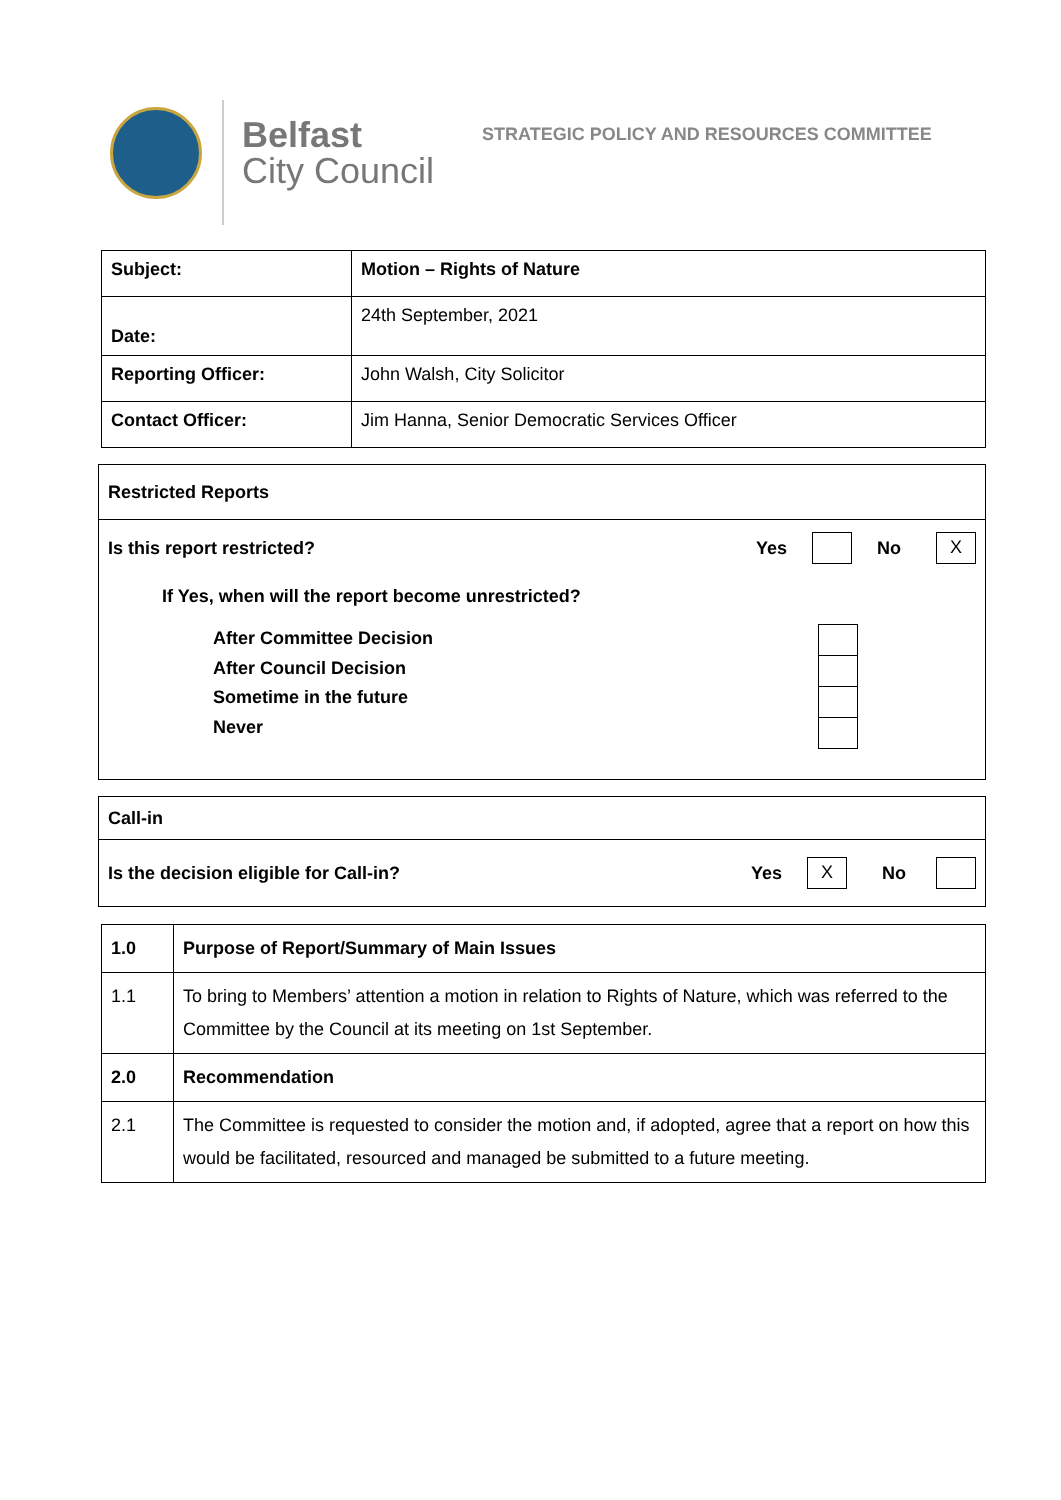Belfast
City Council
STRATEGIC POLICY AND RESOURCES COMMITTEE
| Subject: | Motion – Rights of Nature |
| Date: | 24th September, 2021 |
| Reporting Officer: | John Walsh, City Solicitor |
| Contact Officer: | Jim Hanna, Senior Democratic Services Officer |
Restricted Reports
Is this report restricted? Yes No X
If Yes, when will the report become unrestricted?
After Committee Decision
After Council Decision
Sometime in the future
Never
Call-in
Is the decision eligible for Call-in? Yes X No
| 1.0 | Purpose of Report/Summary of Main Issues |
| 1.1 | To bring to Members’ attention a motion in relation to Rights of Nature, which was referred to the Committee by the Council at its meeting on 1st September. |
| 2.0 | Recommendation |
| 2.1 | The Committee is requested to consider the motion and, if adopted, agree that a report on how this would be facilitated, resourced and managed be submitted to a future meeting. |